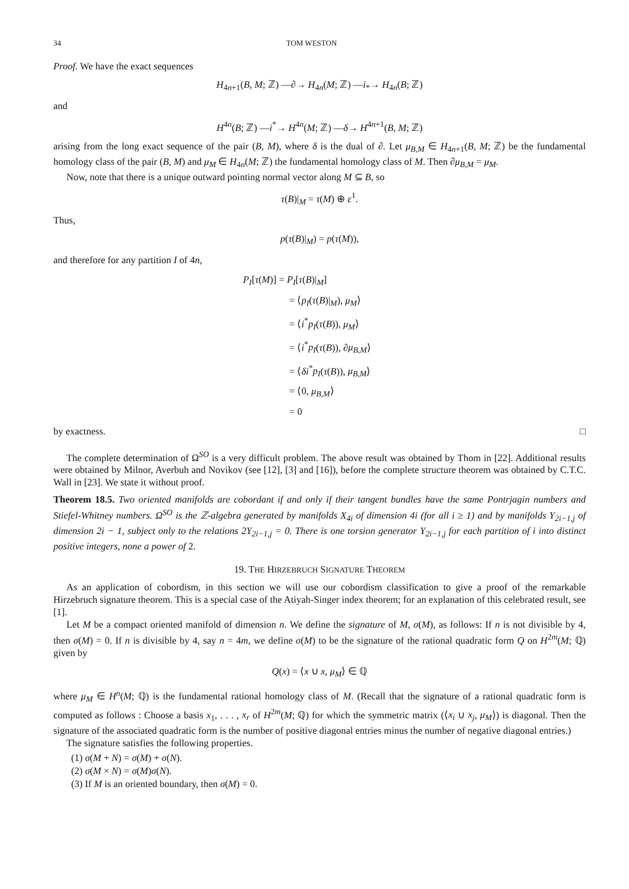34 TOM WESTON
Proof. We have the exact sequences
H<sub>4n+1</sub>(B, M; ℤ) —∂→ H<sub>4n</sub>(M; ℤ) —i<sub>*</sub>→ H<sub>4n</sub>(B; ℤ)
and
H<sup>4n</sup>(B; ℤ) —i<sup>*</sup>→ H<sup>4n</sup>(M; ℤ) —δ→ H<sup>4n+1</sup>(B, M; ℤ)
arising from the long exact sequence of the pair (B, M), where δ is the dual of ∂. Let μ<sub>B,M</sub> ∈ H<sub>4n+1</sub>(B, M; ℤ) be the fundamental homology class of the pair (B, M) and μ<sub>M</sub> ∈ H<sub>4n</sub>(M; ℤ) the fundamental homology class of M. Then ∂μ<sub>B,M</sub> = μ<sub>M</sub>.
Now, note that there is a unique outward pointing normal vector along M ⊆ B, so
τ(B)|<sub>M</sub> = τ(M) ⊕ ε<sup>1</sup>.
Thus,
p(τ(B)|<sub>M</sub>) = p(τ(M)),
and therefore for any partition I of 4n,
P<sub>I</sub>[τ(M)] = P<sub>I</sub>[τ(B)|<sub>M</sub>]
= ⟨p<sub>I</sub>(τ(B)|<sub>M</sub>), μ<sub>M</sub>⟩
= ⟨i<sup>*</sup>p<sub>I</sub>(τ(B)), μ<sub>M</sub>⟩
= ⟨i<sup>*</sup>p<sub>I</sub>(τ(B)), ∂μ<sub>B,M</sub>⟩
= ⟨δi<sup>*</sup>p<sub>I</sub>(τ(B)), μ<sub>B,M</sub>⟩
= ⟨0, μ<sub>B,M</sub>⟩
= 0
by exactness. □
The complete determination of Ω<sup>SO</sup> is a very difficult problem. The above result was obtained by Thom in [22]. Additional results were obtained by Milnor, Averbuh and Novikov (see [12], [3] and [16]), before the complete structure theorem was obtained by C.T.C. Wall in [23]. We state it without proof.
Theorem 18.5. Two oriented manifolds are cobordant if and only if their tangent bundles have the same Pontrjagin numbers and Stiefel-Whitney numbers. Ω<sup>SO</sup> is the ℤ-algebra generated by manifolds X<sub>4i</sub> of dimension 4i (for all i ≥ 1) and by manifolds Y<sub>2i−1,j</sub> of dimension 2i − 1, subject only to the relations 2Y<sub>2i−1,j</sub> = 0. There is one torsion generator Y<sub>2i−1,j</sub> for each partition of i into distinct positive integers, none a power of 2.
19. THE HIRZEBRUCH SIGNATURE THEOREM
As an application of cobordism, in this section we will use our cobordism classification to give a proof of the remarkable Hirzebruch signature theorem. This is a special case of the Atiyah-Singer index theorem; for an explanation of this celebrated result, see [1].
Let M be a compact oriented manifold of dimension n. We define the signature of M, σ(M), as follows: If n is not divisible by 4, then σ(M) = 0. If n is divisible by 4, say n = 4m, we define σ(M) to be the signature of the rational quadratic form Q on H<sup>2m</sup>(M; ℚ) given by
Q(x) = ⟨x ∪ x, μ<sub>M</sub>⟩ ∈ ℚ
where μ<sub>M</sub> ∈ H<sup>n</sup>(M; ℚ) is the fundamental rational homology class of M. (Recall that the signature of a rational quadratic form is computed as follows : Choose a basis x<sub>1</sub>, . . . , x<sub>r</sub> of H<sup>2m</sup>(M; ℚ) for which the symmetric matrix (⟨x<sub>i</sub> ∪ x<sub>j</sub>, μ<sub>M</sub>⟩) is diagonal. Then the signature of the associated quadratic form is the number of positive diagonal entries minus the number of negative diagonal entries.)
The signature satisfies the following properties.
(1) σ(M + N) = σ(M) + σ(N).
(2) σ(M × N) = σ(M)σ(N).
(3) If M is an oriented boundary, then σ(M) = 0.